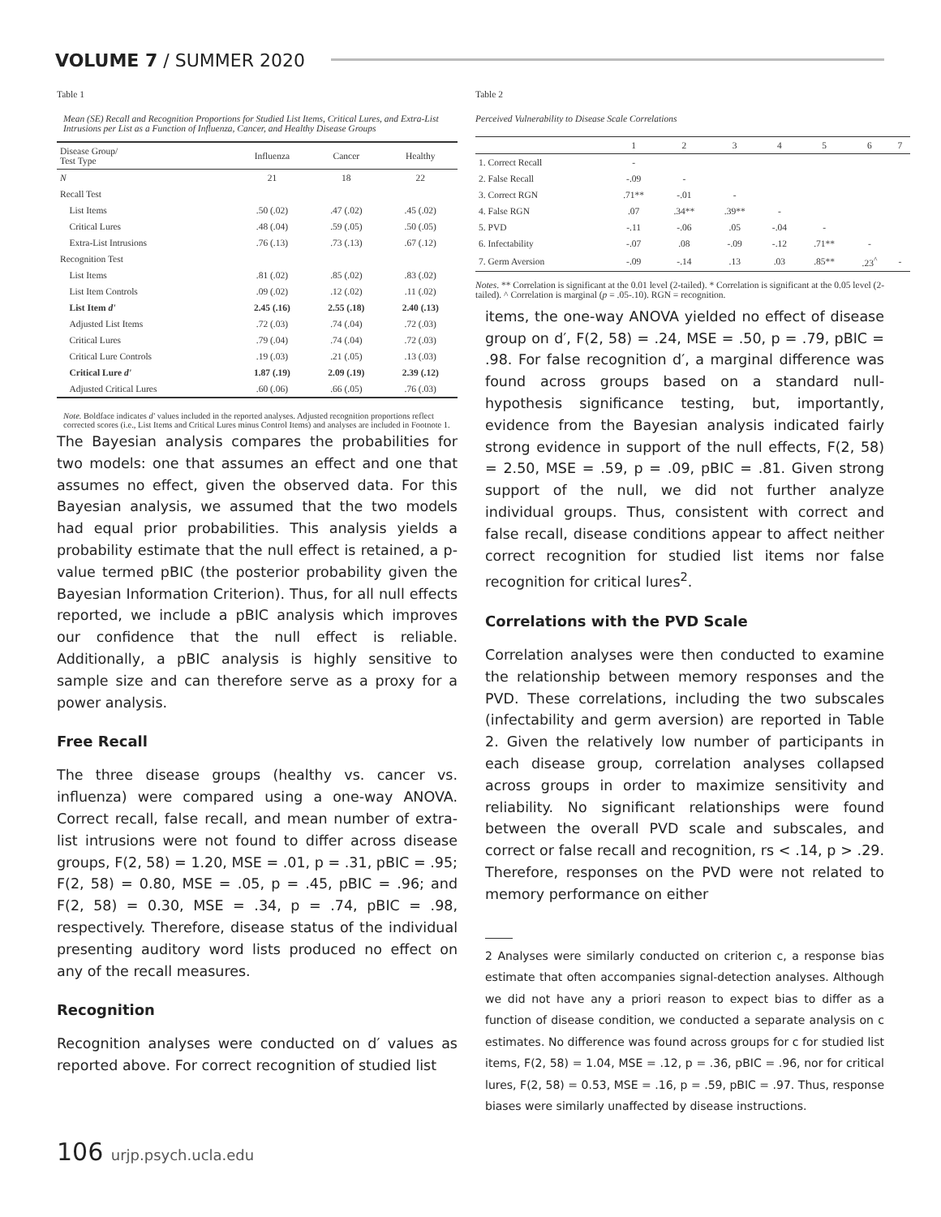VOLUME 7 / SUMMER 2020
Table 1
Mean (SE) Recall and Recognition Proportions for Studied List Items, Critical Lures, and Extra-List Intrusions per List as a Function of Influenza, Cancer, and Healthy Disease Groups
| Disease Group/ Test Type | Influenza | Cancer | Healthy |
| --- | --- | --- | --- |
| N | 21 | 18 | 22 |
| Recall Test | | | |
| List Items | .50 (.02) | .47 (.02) | .45 (.02) |
| Critical Lures | .48 (.04) | .59 (.05) | .50 (.05) |
| Extra-List Intrusions | .76 (.13) | .73 (.13) | .67 (.12) |
| Recognition Test | | | |
| List Items | .81 (.02) | .85 (.02) | .83 (.02) |
| List Item Controls | .09 (.02) | .12 (.02) | .11 (.02) |
| List Item d' | 2.45 (.16) | 2.55 (.18) | 2.40 (.13) |
| Adjusted List Items | .72 (.03) | .74 (.04) | .72 (.03) |
| Critical Lures | .79 (.04) | .74 (.04) | .72 (.03) |
| Critical Lure Controls | .19 (.03) | .21 (.05) | .13 (.03) |
| Critical Lure d' | 1.87 (.19) | 2.09 (.19) | 2.39 (.12) |
| Adjusted Critical Lures | .60 (.06) | .66 (.05) | .76 (.03) |
Note. Boldface indicates d' values included in the reported analyses. Adjusted recognition proportions reflect corrected scores (i.e., List Items and Critical Lures minus Control Items) and analyses are included in Footnote 1.
The Bayesian analysis compares the probabilities for two models: one that assumes an effect and one that assumes no effect, given the observed data. For this Bayesian analysis, we assumed that the two models had equal prior probabilities. This analysis yields a probability estimate that the null effect is retained, a p-value termed pBIC (the posterior probability given the Bayesian Information Criterion). Thus, for all null effects reported, we include a pBIC analysis which improves our confidence that the null effect is reliable. Additionally, a pBIC analysis is highly sensitive to sample size and can therefore serve as a proxy for a power analysis.
Free Recall
The three disease groups (healthy vs. cancer vs. influenza) were compared using a one-way ANOVA. Correct recall, false recall, and mean number of extra-list intrusions were not found to differ across disease groups, F(2, 58) = 1.20, MSE = .01, p = .31, pBIC = .95; F(2, 58) = 0.80, MSE = .05, p = .45, pBIC = .96; and F(2, 58) = 0.30, MSE = .34, p = .74, pBIC = .98, respectively. Therefore, disease status of the individual presenting auditory word lists produced no effect on any of the recall measures.
Recognition
Recognition analyses were conducted on d′ values as reported above. For correct recognition of studied list
Table 2
Perceived Vulnerability to Disease Scale Correlations
| | 1 | 2 | 3 | 4 | 5 | 6 | 7 |
| --- | --- | --- | --- | --- | --- | --- | --- |
| 1. Correct Recall | - | | | | | | |
| 2. False Recall | -.09 | - | | | | | |
| 3. Correct RGN | .71** | -.01 | - | | | | |
| 4. False RGN | .07 | .34** | .39** | - | | | |
| 5. PVD | -.11 | -.06 | .05 | -.04 | - | | |
| 6. Infectability | -.07 | .08 | -.09 | -.12 | .71** | - | |
| 7. Germ Aversion | -.09 | -.14 | .13 | .03 | .85** | .23<sup>^</sup> | - |
Notes. ** Correlation is significant at the 0.01 level (2-tailed). * Correlation is significant at the 0.05 level (2-tailed). ^ Correlation is marginal (p = .05-.10). RGN = recognition.
items, the one-way ANOVA yielded no effect of disease group on d′, F(2, 58) = .24, MSE = .50, p = .79, pBIC = .98. For false recognition d′, a marginal difference was found across groups based on a standard null-hypothesis significance testing, but, importantly, evidence from the Bayesian analysis indicated fairly strong evidence in support of the null effects, F(2, 58) = 2.50, MSE = .59, p = .09, pBIC = .81. Given strong support of the null, we did not further analyze individual groups. Thus, consistent with correct and false recall, disease conditions appear to affect neither correct recognition for studied list items nor false recognition for critical lures<sup>2</sup>.
Correlations with the PVD Scale
Correlation analyses were then conducted to examine the relationship between memory responses and the PVD. These correlations, including the two subscales (infectability and germ aversion) are reported in Table 2. Given the relatively low number of participants in each disease group, correlation analyses collapsed across groups in order to maximize sensitivity and reliability. No significant relationships were found between the overall PVD scale and subscales, and correct or false recall and recognition, rs < .14, p > .29. Therefore, responses on the PVD were not related to memory performance on either
2 Analyses were similarly conducted on criterion c, a response bias estimate that often accompanies signal-detection analyses. Although we did not have any a priori reason to expect bias to differ as a function of disease condition, we conducted a separate analysis on c estimates. No difference was found across groups for c for studied list items, F(2, 58) = 1.04, MSE = .12, p = .36, pBIC = .96, nor for critical lures, F(2, 58) = 0.53, MSE = .16, p = .59, pBIC = .97. Thus, response biases were similarly unaffected by disease instructions.
106 urjp.psych.ucla.edu